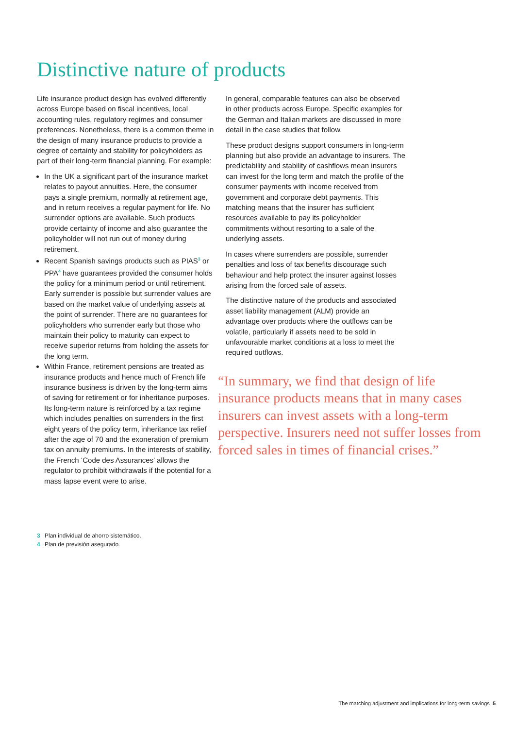Distinctive nature of products
Life insurance product design has evolved differently across Europe based on fiscal incentives, local accounting rules, regulatory regimes and consumer preferences. Nonetheless, there is a common theme in the design of many insurance products to provide a degree of certainty and stability for policyholders as part of their long-term financial planning. For example:
In the UK a significant part of the insurance market relates to payout annuities. Here, the consumer pays a single premium, normally at retirement age, and in return receives a regular payment for life. No surrender options are available. Such products provide certainty of income and also guarantee the policyholder will not run out of money during retirement.
Recent Spanish savings products such as PIAS<sup>3</sup> or PPA<sup>4</sup> have guarantees provided the consumer holds the policy for a minimum period or until retirement. Early surrender is possible but surrender values are based on the market value of underlying assets at the point of surrender. There are no guarantees for policyholders who surrender early but those who maintain their policy to maturity can expect to receive superior returns from holding the assets for the long term.
Within France, retirement pensions are treated as insurance products and hence much of French life insurance business is driven by the long-term aims of saving for retirement or for inheritance purposes. Its long-term nature is reinforced by a tax regime which includes penalties on surrenders in the first eight years of the policy term, inheritance tax relief after the age of 70 and the exoneration of premium tax on annuity premiums. In the interests of stability, the French ‘Code des Assurances’ allows the regulator to prohibit withdrawals if the potential for a mass lapse event were to arise.
In general, comparable features can also be observed in other products across Europe. Specific examples for the German and Italian markets are discussed in more detail in the case studies that follow.
These product designs support consumers in long-term planning but also provide an advantage to insurers. The predictability and stability of cashflows mean insurers can invest for the long term and match the profile of the consumer payments with income received from government and corporate debt payments. This matching means that the insurer has sufficient resources available to pay its policyholder commitments without resorting to a sale of the underlying assets.
In cases where surrenders are possible, surrender penalties and loss of tax benefits discourage such behaviour and help protect the insurer against losses arising from the forced sale of assets.
The distinctive nature of the products and associated asset liability management (ALM) provide an advantage over products where the outflows can be volatile, particularly if assets need to be sold in unfavourable market conditions at a loss to meet the required outflows.
“In summary, we find that design of life insurance products means that in many cases insurers can invest assets with a long-term perspective. Insurers need not suffer losses from forced sales in times of financial crises.”
3 Plan individual de ahorro sistemático.
4 Plan de previsión asegurado.
The matching adjustment and implications for long-term savings 5